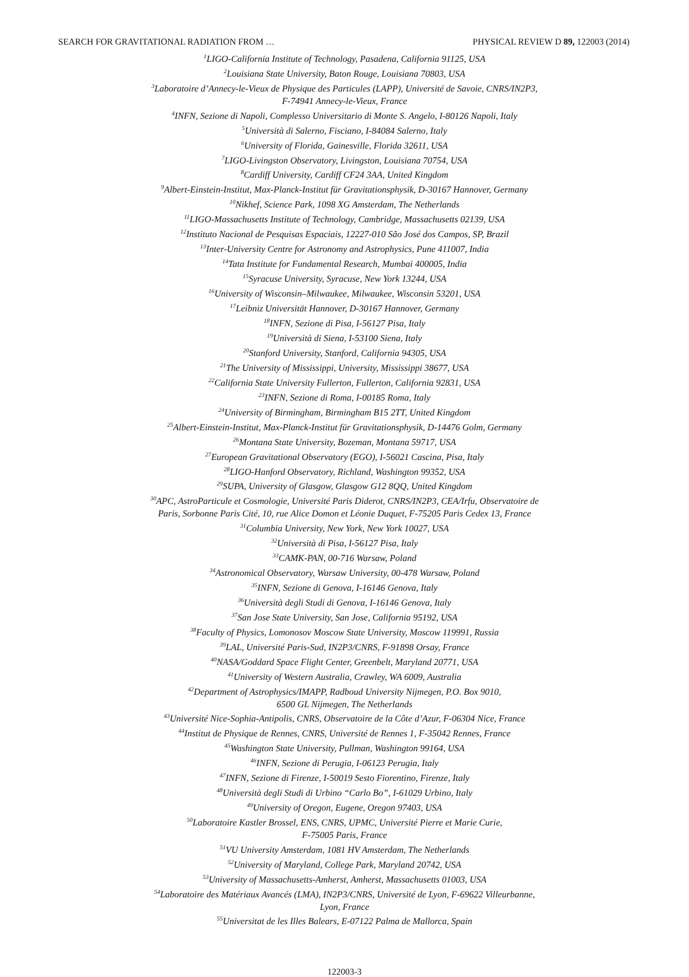SEARCH FOR GRAVITATIONAL RADIATION FROM … PHYSICAL REVIEW D 89, 122003 (2014)
<sup>1</sup> LIGO-California Institute of Technology, Pasadena, California 91125, USA
<sup>2</sup> Louisiana State University, Baton Rouge, Louisiana 70803, USA
<sup>3</sup> Laboratoire d’Annecy-le-Vieux de Physique des Particules (LAPP), Université de Savoie, CNRS/IN2P3,
F-74941 Annecy-le-Vieux, France
<sup>4</sup> INFN, Sezione di Napoli, Complesso Universitario di Monte S. Angelo, I-80126 Napoli, Italy
<sup>5</sup> Università di Salerno, Fisciano, I-84084 Salerno, Italy
<sup>6</sup> University of Florida, Gainesville, Florida 32611, USA
<sup>7</sup> LIGO-Livingston Observatory, Livingston, Louisiana 70754, USA
<sup>8</sup> Cardiff University, Cardiff CF24 3AA, United Kingdom
<sup>9</sup> Albert-Einstein-Institut, Max-Planck-Institut für Gravitationsphysik, D-30167 Hannover, Germany
<sup>10</sup> Nikhef, Science Park, 1098 XG Amsterdam, The Netherlands
<sup>11</sup> LIGO-Massachusetts Institute of Technology, Cambridge, Massachusetts 02139, USA
<sup>12</sup> Instituto Nacional de Pesquisas Espaciais, 12227-010 São José dos Campos, SP, Brazil
<sup>13</sup> Inter-University Centre for Astronomy and Astrophysics, Pune 411007, India
<sup>14</sup> Tata Institute for Fundamental Research, Mumbai 400005, India
<sup>15</sup> Syracuse University, Syracuse, New York 13244, USA
<sup>16</sup> University of Wisconsin–Milwaukee, Milwaukee, Wisconsin 53201, USA
<sup>17</sup> Leibniz Universität Hannover, D-30167 Hannover, Germany
<sup>18</sup> INFN, Sezione di Pisa, I-56127 Pisa, Italy
<sup>19</sup> Università di Siena, I-53100 Siena, Italy
<sup>20</sup> Stanford University, Stanford, California 94305, USA
<sup>21</sup> The University of Mississippi, University, Mississippi 38677, USA
<sup>22</sup> California State University Fullerton, Fullerton, California 92831, USA
<sup>23</sup> INFN, Sezione di Roma, I-00185 Roma, Italy
<sup>24</sup> University of Birmingham, Birmingham B15 2TT, United Kingdom
<sup>25</sup> Albert-Einstein-Institut, Max-Planck-Institut für Gravitationsphysik, D-14476 Golm, Germany
<sup>26</sup> Montana State University, Bozeman, Montana 59717, USA
<sup>27</sup> European Gravitational Observatory (EGO), I-56021 Cascina, Pisa, Italy
<sup>28</sup> LIGO-Hanford Observatory, Richland, Washington 99352, USA
<sup>29</sup>SUPA, University of Glasgow, Glasgow G12 8QQ, United Kingdom
<sup>30</sup> APC, AstroParticule et Cosmologie, Université Paris Diderot, CNRS/IN2P3, CEA/Irfu, Observatoire de
Paris, Sorbonne Paris Cité, 10, rue Alice Domon et Léonie Duquet, F-75205 Paris Cedex 13, France
<sup>31</sup> Columbia University, New York, New York 10027, USA
<sup>32</sup> Università di Pisa, I-56127 Pisa, Italy
<sup>33</sup>CAMK-PAN, 00-716 Warsaw, Poland
<sup>34</sup> Astronomical Observatory, Warsaw University, 00-478 Warsaw, Poland
<sup>35</sup> INFN, Sezione di Genova, I-16146 Genova, Italy
<sup>36</sup> Università degli Studi di Genova, I-16146 Genova, Italy
<sup>37</sup> San Jose State University, San Jose, California 95192, USA
<sup>38</sup> Faculty of Physics, Lomonosov Moscow State University, Moscow 119991, Russia
<sup>39</sup> LAL, Université Paris-Sud, IN2P3/CNRS, F-91898 Orsay, France
<sup>40</sup>NASA/Goddard Space Flight Center, Greenbelt, Maryland 20771, USA
<sup>41</sup> University of Western Australia, Crawley, WA 6009, Australia
<sup>42</sup> Department of Astrophysics/IMAPP, Radboud University Nijmegen, P.O. Box 9010,
6500 GL Nijmegen, The Netherlands
<sup>43</sup> Université Nice-Sophia-Antipolis, CNRS, Observatoire de la Côte d’Azur, F-06304 Nice, France
<sup>44</sup> Institut de Physique de Rennes, CNRS, Université de Rennes 1, F-35042 Rennes, France
<sup>45</sup> Washington State University, Pullman, Washington 99164, USA
<sup>46</sup> INFN, Sezione di Perugia, I-06123 Perugia, Italy
<sup>47</sup> INFN, Sezione di Firenze, I-50019 Sesto Fiorentino, Firenze, Italy
<sup>48</sup> Università degli Studi di Urbino “Carlo Bo”, I-61029 Urbino, Italy
<sup>49</sup> University of Oregon, Eugene, Oregon 97403, USA
<sup>50</sup> Laboratoire Kastler Brossel, ENS, CNRS, UPMC, Université Pierre et Marie Curie,
F-75005 Paris, France
<sup>51</sup>VU University Amsterdam, 1081 HV Amsterdam, The Netherlands
<sup>52</sup> University of Maryland, College Park, Maryland 20742, USA
<sup>53</sup> University of Massachusetts-Amherst, Amherst, Massachusetts 01003, USA
<sup>54</sup> Laboratoire des Matériaux Avancés (LMA), IN2P3/CNRS, Université de Lyon, F-69622 Villeurbanne,
Lyon, France
<sup>55</sup> Universitat de les Illes Balears, E-07122 Palma de Mallorca, Spain
122003-3